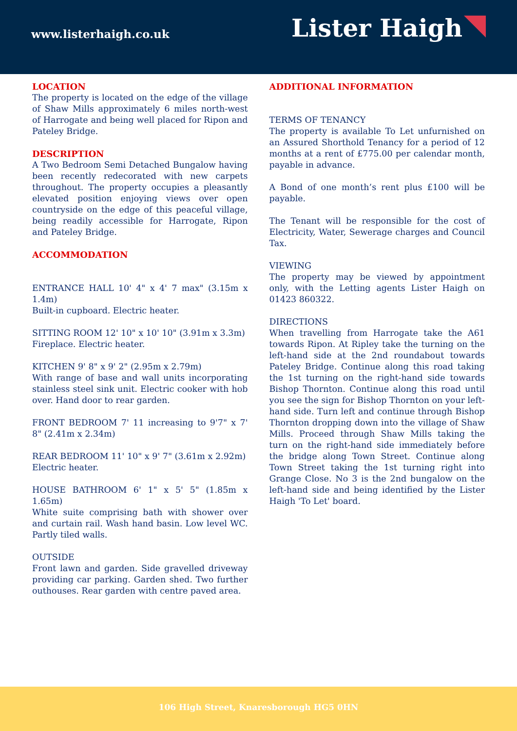www.listerhaigh.co.uk
Lister Haigh
LOCATION
The property is located on the edge of the village of Shaw Mills approximately 6 miles north-west of Harrogate and being well placed for Ripon and Pateley Bridge.
DESCRIPTION
A Two Bedroom Semi Detached Bungalow having been recently redecorated with new carpets throughout. The property occupies a pleasantly elevated position enjoying views over open countryside on the edge of this peaceful village, being readily accessible for Harrogate, Ripon and Pateley Bridge.
ACCOMMODATION
ENTRANCE HALL 10' 4" x 4' 7 max" (3.15m x 1.4m)
Built-in cupboard. Electric heater.
SITTING ROOM 12' 10" x 10' 10" (3.91m x 3.3m)
Fireplace. Electric heater.
KITCHEN 9' 8" x 9' 2" (2.95m x 2.79m)
With range of base and wall units incorporating stainless steel sink unit. Electric cooker with hob over. Hand door to rear garden.
FRONT BEDROOM 7' 11 increasing to 9'7" x 7' 8" (2.41m x 2.34m)
REAR BEDROOM 11' 10" x 9' 7" (3.61m x 2.92m)
Electric heater.
HOUSE BATHROOM 6' 1" x 5' 5" (1.85m x 1.65m)
White suite comprising bath with shower over and curtain rail. Wash hand basin. Low level WC. Partly tiled walls.
OUTSIDE
Front lawn and garden. Side gravelled driveway providing car parking. Garden shed. Two further outhouses. Rear garden with centre paved area.
ADDITIONAL INFORMATION
TERMS OF TENANCY
The property is available To Let unfurnished on an Assured Shorthold Tenancy for a period of 12 months at a rent of £775.00 per calendar month, payable in advance.
A Bond of one month’s rent plus £100 will be payable.
The Tenant will be responsible for the cost of Electricity, Water, Sewerage charges and Council Tax.
VIEWING
The property may be viewed by appointment only, with the Letting agents Lister Haigh on 01423 860322.
DIRECTIONS
When travelling from Harrogate take the A61 towards Ripon. At Ripley take the turning on the left-hand side at the 2nd roundabout towards Pateley Bridge. Continue along this road taking the 1st turning on the right-hand side towards Bishop Thornton. Continue along this road until you see the sign for Bishop Thornton on your left-hand side. Turn left and continue through Bishop Thornton dropping down into the village of Shaw Mills. Proceed through Shaw Mills taking the turn on the right-hand side immediately before the bridge along Town Street. Continue along Town Street taking the 1st turning right into Grange Close. No 3 is the 2nd bungalow on the left-hand side and being identified by the Lister Haigh 'To Let' board.
106 High Street, Knaresborough HG5 0HN